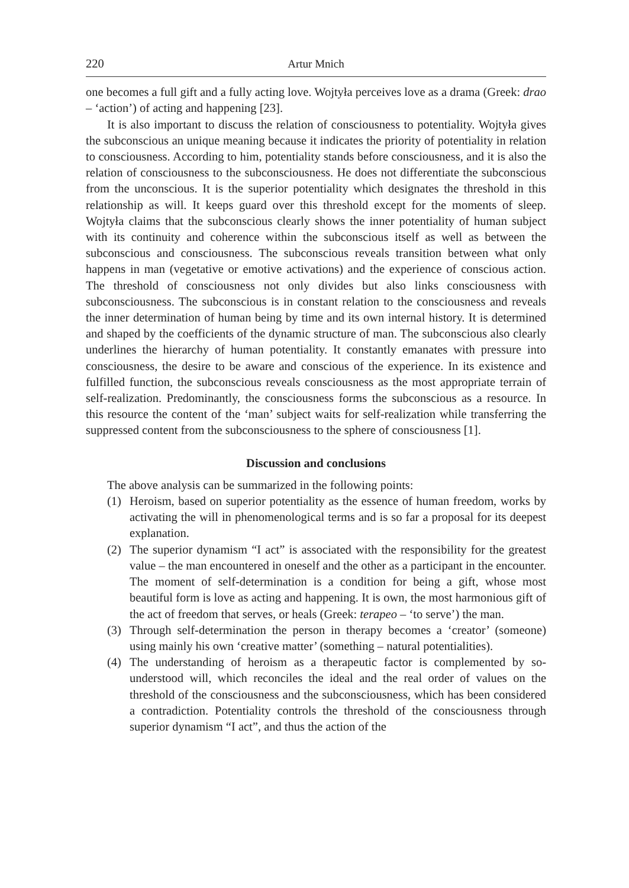220 Artur Mnich
one becomes a full gift and a fully acting love. Wojtyła perceives love as a drama (Greek: drao – ‘action’) of acting and happening [23].
It is also important to discuss the relation of consciousness to potentiality. Wojtyła gives the subconscious an unique meaning because it indicates the priority of potentiality in relation to consciousness. According to him, potentiality stands before consciousness, and it is also the relation of consciousness to the subconsciousness. He does not differentiate the subconscious from the unconscious. It is the superior potentiality which designates the threshold in this relationship as will. It keeps guard over this threshold except for the moments of sleep. Wojtyła claims that the subconscious clearly shows the inner potentiality of human subject with its continuity and coherence within the subconscious itself as well as between the subconscious and consciousness. The subconscious reveals transition between what only happens in man (vegetative or emotive activations) and the experience of conscious action. The threshold of consciousness not only divides but also links consciousness with subconsciousness. The subconscious is in constant relation to the consciousness and reveals the inner determination of human being by time and its own internal history. It is determined and shaped by the coefficients of the dynamic structure of man. The subconscious also clearly underlines the hierarchy of human potentiality. It constantly emanates with pressure into consciousness, the desire to be aware and conscious of the experience. In its existence and fulfilled function, the subconscious reveals consciousness as the most appropriate terrain of self-realization. Predominantly, the consciousness forms the subconscious as a resource. In this resource the content of the ‘man’ subject waits for self-realization while transferring the suppressed content from the subconsciousness to the sphere of consciousness [1].
Discussion and conclusions
The above analysis can be summarized in the following points:
(1) Heroism, based on superior potentiality as the essence of human freedom, works by activating the will in phenomenological terms and is so far a proposal for its deepest explanation.
(2) The superior dynamism “I act” is associated with the responsibility for the greatest value – the man encountered in oneself and the other as a participant in the encounter. The moment of self-determination is a condition for being a gift, whose most beautiful form is love as acting and happening. It is own, the most harmonious gift of the act of freedom that serves, or heals (Greek: terapeo – ‘to serve’) the man.
(3) Through self-determination the person in therapy becomes a ‘creator’ (someone) using mainly his own ‘creative matter’ (something – natural potentialities).
(4) The understanding of heroism as a therapeutic factor is complemented by so-understood will, which reconciles the ideal and the real order of values on the threshold of the consciousness and the subconsciousness, which has been considered a contradiction. Potentiality controls the threshold of the consciousness through superior dynamism “I act”, and thus the action of the